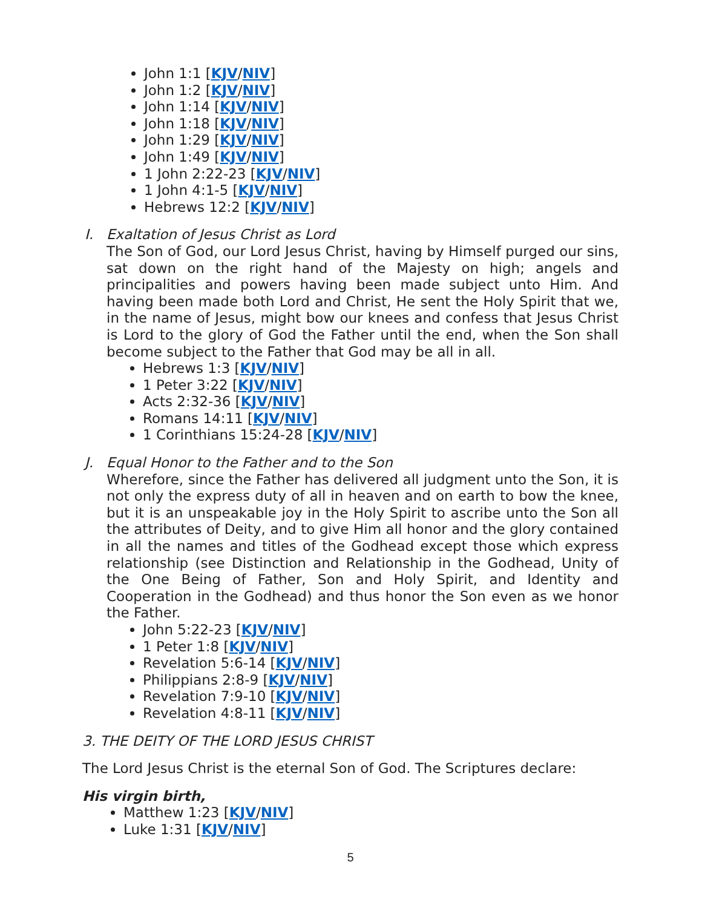John 1:1 [KJV/NIV]
John 1:2 [KJV/NIV]
John 1:14 [KJV/NIV]
John 1:18 [KJV/NIV]
John 1:29 [KJV/NIV]
John 1:49 [KJV/NIV]
1 John 2:22-23 [KJV/NIV]
1 John 4:1-5 [KJV/NIV]
Hebrews 12:2 [KJV/NIV]
I. Exaltation of Jesus Christ as Lord
The Son of God, our Lord Jesus Christ, having by Himself purged our sins, sat down on the right hand of the Majesty on high; angels and principalities and powers having been made subject unto Him. And having been made both Lord and Christ, He sent the Holy Spirit that we, in the name of Jesus, might bow our knees and confess that Jesus Christ is Lord to the glory of God the Father until the end, when the Son shall become subject to the Father that God may be all in all.
Hebrews 1:3 [KJV/NIV]
1 Peter 3:22 [KJV/NIV]
Acts 2:32-36 [KJV/NIV]
Romans 14:11 [KJV/NIV]
1 Corinthians 15:24-28 [KJV/NIV]
J. Equal Honor to the Father and to the Son
Wherefore, since the Father has delivered all judgment unto the Son, it is not only the express duty of all in heaven and on earth to bow the knee, but it is an unspeakable joy in the Holy Spirit to ascribe unto the Son all the attributes of Deity, and to give Him all honor and the glory contained in all the names and titles of the Godhead except those which express relationship (see Distinction and Relationship in the Godhead, Unity of the One Being of Father, Son and Holy Spirit, and Identity and Cooperation in the Godhead) and thus honor the Son even as we honor the Father.
John 5:22-23 [KJV/NIV]
1 Peter 1:8 [KJV/NIV]
Revelation 5:6-14 [KJV/NIV]
Philippians 2:8-9 [KJV/NIV]
Revelation 7:9-10 [KJV/NIV]
Revelation 4:8-11 [KJV/NIV]
3. THE DEITY OF THE LORD JESUS CHRIST
The Lord Jesus Christ is the eternal Son of God. The Scriptures declare:
His virgin birth,
Matthew 1:23 [KJV/NIV]
Luke 1:31 [KJV/NIV]
5